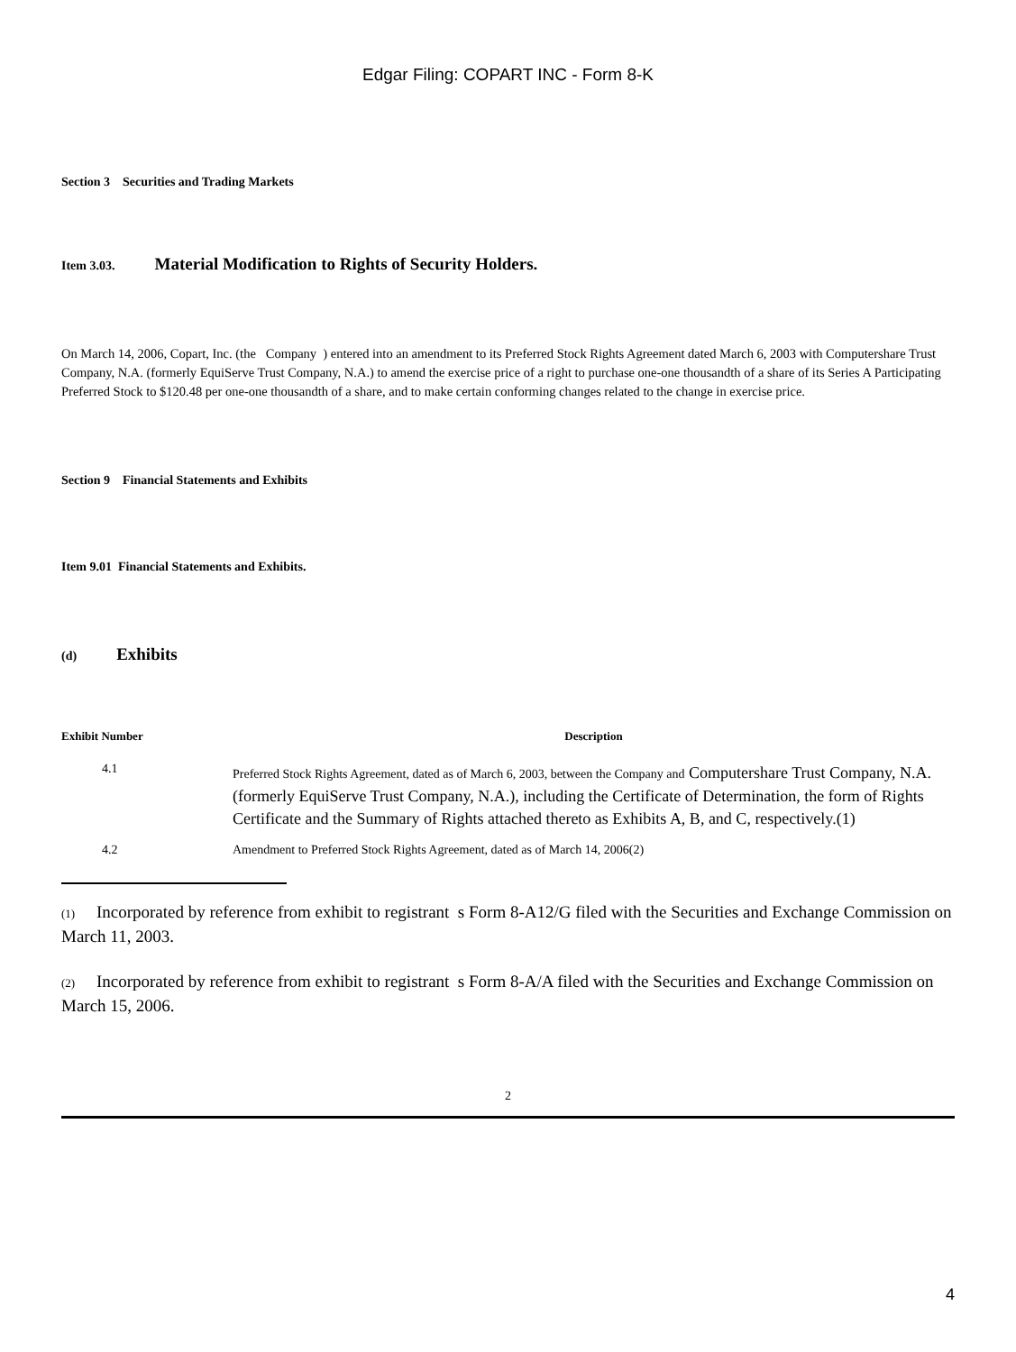Edgar Filing: COPART INC - Form 8-K
Section 3 Securities and Trading Markets
Item 3.03. Material Modification to Rights of Security Holders.
On March 14, 2006, Copart, Inc. (the Company ) entered into an amendment to its Preferred Stock Rights Agreement dated March 6, 2003 with Computershare Trust Company, N.A. (formerly EquiServe Trust Company, N.A.) to amend the exercise price of a right to purchase one-one thousandth of a share of its Series A Participating Preferred Stock to $120.48 per one-one thousandth of a share, and to make certain conforming changes related to the change in exercise price.
Section 9 Financial Statements and Exhibits
Item 9.01 Financial Statements and Exhibits.
(d) Exhibits
| Exhibit Number | Description |
| --- | --- |
| 4.1 | Preferred Stock Rights Agreement, dated as of March 6, 2003, between the Company and Computershare Trust Company, N.A. (formerly EquiServe Trust Company, N.A.), including the Certificate of Determination, the form of Rights Certificate and the Summary of Rights attached thereto as Exhibits A, B, and C, respectively.(1) |
| 4.2 | Amendment to Preferred Stock Rights Agreement, dated as of March 14, 2006(2) |
(1) Incorporated by reference from exhibit to registrant s Form 8-A12/G filed with the Securities and Exchange Commission on March 11, 2003.
(2) Incorporated by reference from exhibit to registrant s Form 8-A/A filed with the Securities and Exchange Commission on March 15, 2006.
2
4